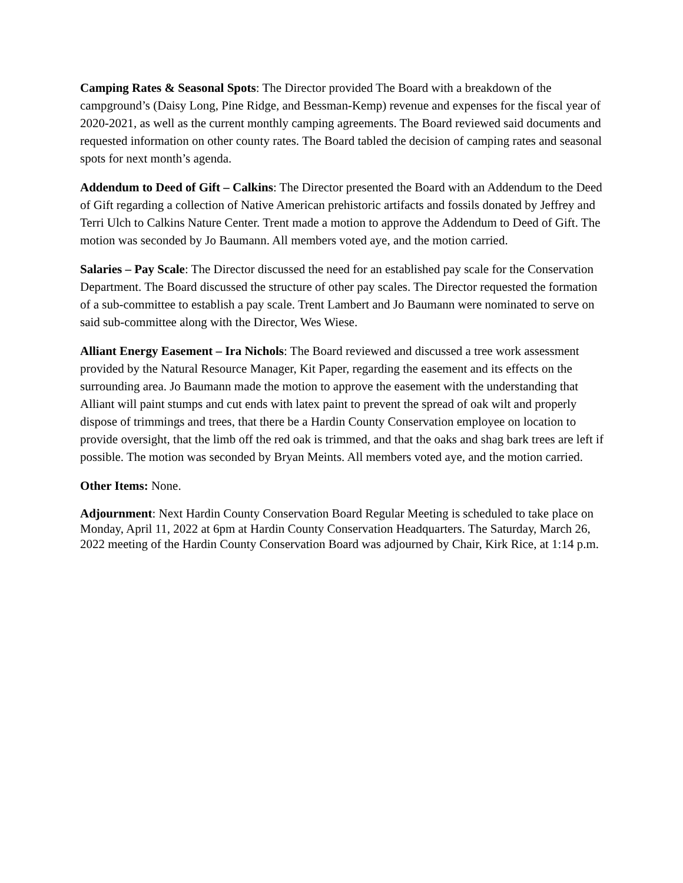Camping Rates & Seasonal Spots: The Director provided The Board with a breakdown of the campground’s (Daisy Long, Pine Ridge, and Bessman-Kemp) revenue and expenses for the fiscal year of 2020-2021, as well as the current monthly camping agreements. The Board reviewed said documents and requested information on other county rates. The Board tabled the decision of camping rates and seasonal spots for next month’s agenda.
Addendum to Deed of Gift – Calkins: The Director presented the Board with an Addendum to the Deed of Gift regarding a collection of Native American prehistoric artifacts and fossils donated by Jeffrey and Terri Ulch to Calkins Nature Center. Trent made a motion to approve the Addendum to Deed of Gift. The motion was seconded by Jo Baumann. All members voted aye, and the motion carried.
Salaries – Pay Scale: The Director discussed the need for an established pay scale for the Conservation Department. The Board discussed the structure of other pay scales. The Director requested the formation of a sub-committee to establish a pay scale. Trent Lambert and Jo Baumann were nominated to serve on said sub-committee along with the Director, Wes Wiese.
Alliant Energy Easement – Ira Nichols: The Board reviewed and discussed a tree work assessment provided by the Natural Resource Manager, Kit Paper, regarding the easement and its effects on the surrounding area. Jo Baumann made the motion to approve the easement with the understanding that Alliant will paint stumps and cut ends with latex paint to prevent the spread of oak wilt and properly dispose of trimmings and trees, that there be a Hardin County Conservation employee on location to provide oversight, that the limb off the red oak is trimmed, and that the oaks and shag bark trees are left if possible. The motion was seconded by Bryan Meints. All members voted aye, and the motion carried.
Other Items: None.
Adjournment: Next Hardin County Conservation Board Regular Meeting is scheduled to take place on Monday, April 11, 2022 at 6pm at Hardin County Conservation Headquarters. The Saturday, March 26, 2022 meeting of the Hardin County Conservation Board was adjourned by Chair, Kirk Rice, at 1:14 p.m.